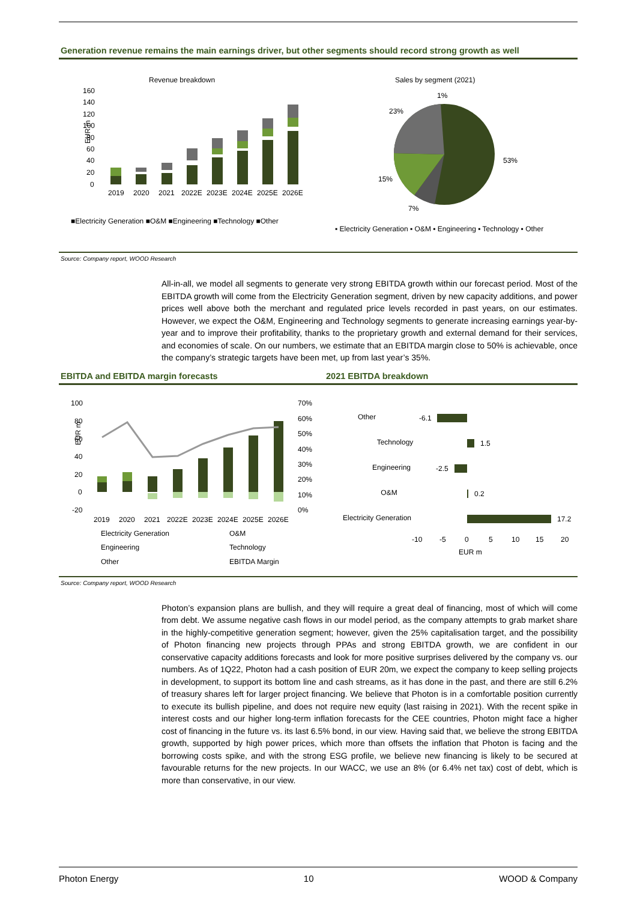Generation revenue remains the main earnings driver, but other segments should record strong growth as well
Revenue breakdown
160
140
120
100
80
60
40
20
0
EUR m
2019
2020
2021
2022E
2023E
2024E
2025E
2026E
■Electricity Generation ■O&M ■Engineering ■Technology ■Other
Sales by segment (2021)
1%
23%
53%
15%
7%
▪ Electricity Generation ▪ O&M ▪ Engineering ▪ Technology ▪ Other
Source: Company report, WOOD Research
All-in-all, we model all segments to generate very strong EBITDA growth within our forecast period. Most of the EBITDA growth will come from the Electricity Generation segment, driven by new capacity additions, and power prices well above both the merchant and regulated price levels recorded in past years, on our estimates. However, we expect the O&M, Engineering and Technology segments to generate increasing earnings year-by-year and to improve their profitability, thanks to the proprietary growth and external demand for their services, and economies of scale. On our numbers, we estimate that an EBITDA margin close to 50% is achievable, once the company’s strategic targets have been met, up from last year’s 35%.
EBITDA and EBITDA margin forecasts 2021 EBITDA breakdown
100
80
60
40
20
0
-20
70%
60%
50%
40%
30%
20%
10%
0%
EUR m
2019
2020
2021
2022E
2023E
2024E
2025E
2026E
Electricity Generation
O&M
Engineering
Technology
Other
EBITDA Margin
Other
Technology
Engineering
O&M
Electricity Generation
-6.1
1.5
-2.5
0.2
17.2
-10
-5
0
5
10
15
20
EUR m
Source: Company report, WOOD Research
Photon’s expansion plans are bullish, and they will require a great deal of financing, most of which will come from debt. We assume negative cash flows in our model period, as the company attempts to grab market share in the highly-competitive generation segment; however, given the 25% capitalisation target, and the possibility of Photon financing new projects through PPAs and strong EBITDA growth, we are confident in our conservative capacity additions forecasts and look for more positive surprises delivered by the company vs. our numbers. As of 1Q22, Photon had a cash position of EUR 20m, we expect the company to keep selling projects in development, to support its bottom line and cash streams, as it has done in the past, and there are still 6.2% of treasury shares left for larger project financing. We believe that Photon is in a comfortable position currently to execute its bullish pipeline, and does not require new equity (last raising in 2021). With the recent spike in interest costs and our higher long-term inflation forecasts for the CEE countries, Photon might face a higher cost of financing in the future vs. its last 6.5% bond, in our view. Having said that, we believe the strong EBITDA growth, supported by high power prices, which more than offsets the inflation that Photon is facing and the borrowing costs spike, and with the strong ESG profile, we believe new financing is likely to be secured at favourable returns for the new projects. In our WACC, we use an 8% (or 6.4% net tax) cost of debt, which is more than conservative, in our view.
Photon Energy 10 WOOD & Company